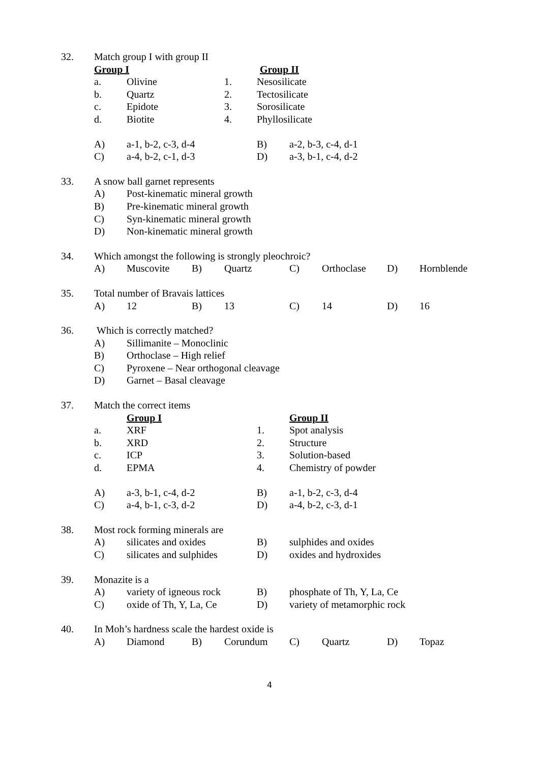| 32. | Match group I with group II | | | | |
| | Group I | | | Group II | |
| | a. | Olivine | 1. | Nesosilicate | |
| | b. | Quartz | 2. | Tectosilicate | |
| | c. | Epidote | 3. | Sorosilicate | |
| | d. | Biotite | 4. | Phyllosilicate | |
| | A) | a-1, b-2, c-3, d-4 | | B) | a-2, b-3, c-4, d-1 |
| | C) | a-4, b-2, c-1, d-3 | | D) | a-3, b-1, c-4, d-2 |
| 33. | A snow ball garnet represents | |
| | A) | Post-kinematic mineral growth |
| | B) | Pre-kinematic mineral growth |
| | C) | Syn-kinematic mineral growth |
| | D) | Non-kinematic mineral growth |
| 34. | Which amongst the following is strongly pleochroic? | | | | | | | |
| | A) | Muscovite | B) | Quartz | C) | Orthoclase | D) | Hornblende |
| 35. | Total number of Bravais lattices | | | | | | | |
| | A) | 12 | B) | 13 | C) | 14 | D) | 16 |
| 36. | Which is correctly matched? | |
| | A) | Sillimanite – Monoclinic |
| | B) | Orthoclase – High relief |
| | C) | Pyroxene – Near orthogonal cleavage |
| | D) | Garnet – Basal cleavage |
| 37. | Match the correct items | | | |
| | | Group I | | Group II |
| | a. | XRF | 1. | Spot analysis |
| | b. | XRD | 2. | Structure |
| | c. | ICP | 3. | Solution-based |
| | d. | EPMA | 4. | Chemistry of powder |
| | A) | a-3, b-1, c-4, d-2 | B) | a-1, b-2, c-3, d-4 |
| | C) | a-4, b-1, c-3, d-2 | D) | a-4, b-2, c-3, d-1 |
| 38. | Most rock forming minerals are | | | |
| | A) | silicates and oxides | B) | sulphides and oxides |
| | C) | silicates and sulphides | D) | oxides and hydroxides |
| 39. | Monazite is a | | | |
| | A) | variety of igneous rock | B) | phosphate of Th, Y, La, Ce |
| | C) | oxide of Th, Y, La, Ce | D) | variety of metamorphic rock |
| 40. | In Moh’s hardness scale the hardest oxide is | | | | | | | |
| | A) | Diamond | B) | Corundum | C) | Quartz | D) | Topaz |
4